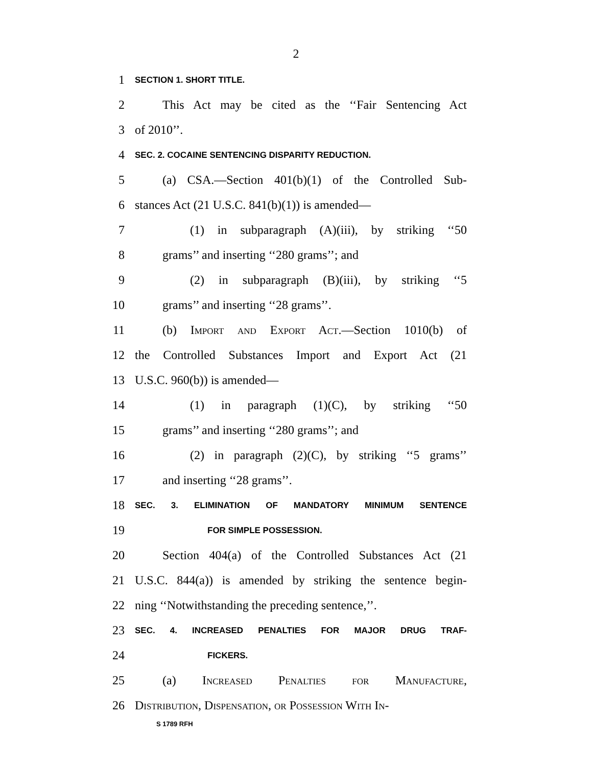2
1 SECTION 1. SHORT TITLE.
2 This Act may be cited as the ‘‘Fair Sentencing Act
3 of 2010’’.
4 SEC. 2. COCAINE SENTENCING DISPARITY REDUCTION.
5 (a) CSA.—Section 401(b)(1) of the Controlled Sub-
6 stances Act (21 U.S.C. 841(b)(1)) is amended—
7 (1) in subparagraph (A)(iii), by striking ‘‘50
8 grams’’ and inserting ‘‘280 grams’’; and
9 (2) in subparagraph (B)(iii), by striking ‘‘5
10 grams’’ and inserting ‘‘28 grams’’.
11 (b) Import and Export Act.—Section 1010(b) of
12 the Controlled Substances Import and Export Act (21
13 U.S.C. 960(b)) is amended—
14 (1) in paragraph (1)(C), by striking ‘‘50
15 grams’’ and inserting ‘‘280 grams’’; and
16 (2) in paragraph (2)(C), by striking ‘‘5 grams’’
17 and inserting ‘‘28 grams’’.
18 SEC. 3. ELIMINATION OF MANDATORY MINIMUM SENTENCE
19 FOR SIMPLE POSSESSION.
20 Section 404(a) of the Controlled Substances Act (21
21 U.S.C. 844(a)) is amended by striking the sentence begin-
22 ning ‘‘Notwithstanding the preceding sentence,’’.
23 SEC. 4. INCREASED PENALTIES FOR MAJOR DRUG TRAF-
24 FICKERS.
25 (a) Increased Penalties for Manufacture,
26 Distribution, Dispensation, or Possession With In-
S 1789 RFH